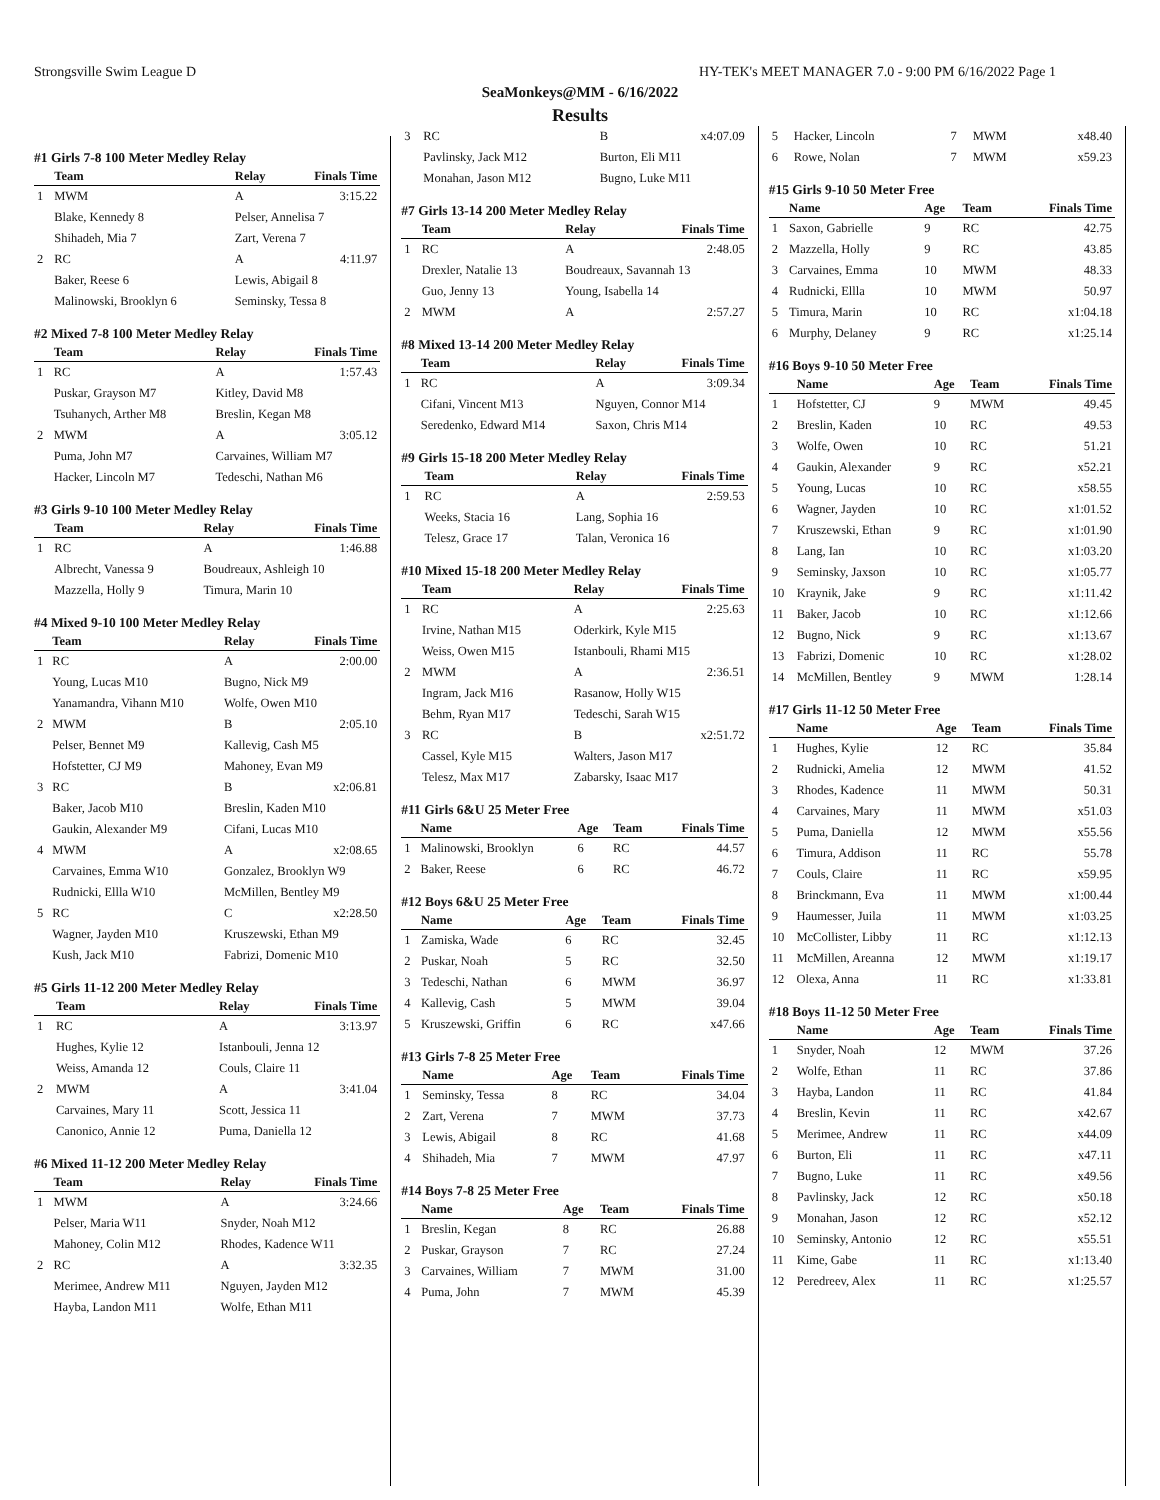Strongsville Swim League D HY-TEK's MEET MANAGER 7.0 - 9:00 PM 6/16/2022 Page 1
SeaMonkeys@MM - 6/16/2022
Results
#1 Girls 7-8 100 Meter Medley Relay
| | Team | Relay | Finals Time |
| --- | --- | --- | --- |
| 1 | MWM | A | 3:15.22 |
| | Blake, Kennedy 8 | Pelser, Annelisa 7 | |
| | Shihadeh, Mia 7 | Zart, Verena 7 | |
| 2 | RC | A | 4:11.97 |
| | Baker, Reese 6 | Lewis, Abigail 8 | |
| | Malinowski, Brooklyn 6 | Seminsky, Tessa 8 | |
#2 Mixed 7-8 100 Meter Medley Relay
| | Team | Relay | Finals Time |
| --- | --- | --- | --- |
| 1 | RC | A | 1:57.43 |
| | Puskar, Grayson M7 | Kitley, David M8 | |
| | Tsuhanych, Arther M8 | Breslin, Kegan M8 | |
| 2 | MWM | A | 3:05.12 |
| | Puma, John M7 | Carvaines, William M7 | |
| | Hacker, Lincoln M7 | Tedeschi, Nathan M6 | |
#3 Girls 9-10 100 Meter Medley Relay
| | Team | Relay | Finals Time |
| --- | --- | --- | --- |
| 1 | RC | A | 1:46.88 |
| | Albrecht, Vanessa 9 | Boudreaux, Ashleigh 10 | |
| | Mazzella, Holly 9 | Timura, Marin 10 | |
#4 Mixed 9-10 100 Meter Medley Relay
| | Team | Relay | Finals Time |
| --- | --- | --- | --- |
| 1 | RC | A | 2:00.00 |
| | Young, Lucas M10 | Bugno, Nick M9 | |
| | Yanamandra, Vihann M10 | Wolfe, Owen M10 | |
| 2 | MWM | B | 2:05.10 |
| | Pelser, Bennet M9 | Kallevig, Cash M5 | |
| | Hofstetter, CJ M9 | Mahoney, Evan M9 | |
| 3 | RC | B | x2:06.81 |
| | Baker, Jacob M10 | Breslin, Kaden M10 | |
| | Gaukin, Alexander M9 | Cifani, Lucas M10 | |
| 4 | MWM | A | x2:08.65 |
| | Carvaines, Emma W10 | Gonzalez, Brooklyn W9 | |
| | Rudnicki, Ellla W10 | McMillen, Bentley M9 | |
| 5 | RC | C | x2:28.50 |
| | Wagner, Jayden M10 | Kruszewski, Ethan M9 | |
| | Kush, Jack M10 | Fabrizi, Domenic M10 | |
#5 Girls 11-12 200 Meter Medley Relay
| | Team | Relay | Finals Time |
| --- | --- | --- | --- |
| 1 | RC | A | 3:13.97 |
| | Hughes, Kylie 12 | Istanbouli, Jenna 12 | |
| | Weiss, Amanda 12 | Couls, Claire 11 | |
| 2 | MWM | A | 3:41.04 |
| | Carvaines, Mary 11 | Scott, Jessica 11 | |
| | Canonico, Annie 12 | Puma, Daniella 12 | |
#6 Mixed 11-12 200 Meter Medley Relay
| | Team | Relay | Finals Time |
| --- | --- | --- | --- |
| 1 | MWM | A | 3:24.66 |
| | Pelser, Maria W11 | Snyder, Noah M12 | |
| | Mahoney, Colin M12 | Rhodes, Kadence W11 | |
| 2 | RC | A | 3:32.35 |
| | Merimee, Andrew M11 | Nguyen, Jayden M12 | |
| | Hayba, Landon M11 | Wolfe, Ethan M11 | |
| 3 | RC | B | x4:07.09 |
| | Pavlinsky, Jack M12 | Burton, Eli M11 | |
| | Monahan, Jason M12 | Bugno, Luke M11 | |
#7 Girls 13-14 200 Meter Medley Relay
| | Team | Relay | Finals Time |
| --- | --- | --- | --- |
| 1 | RC | A | 2:48.05 |
| | Drexler, Natalie 13 | Boudreaux, Savannah 13 | |
| | Guo, Jenny 13 | Young, Isabella 14 | |
| 2 | MWM | A | 2:57.27 |
#8 Mixed 13-14 200 Meter Medley Relay
| | Team | Relay | Finals Time |
| --- | --- | --- | --- |
| 1 | RC | A | 3:09.34 |
| | Cifani, Vincent M13 | Nguyen, Connor M14 | |
| | Seredenko, Edward M14 | Saxon, Chris M14 | |
#9 Girls 15-18 200 Meter Medley Relay
| | Team | Relay | Finals Time |
| --- | --- | --- | --- |
| 1 | RC | A | 2:59.53 |
| | Weeks, Stacia 16 | Lang, Sophia 16 | |
| | Telesz, Grace 17 | Talan, Veronica 16 | |
#10 Mixed 15-18 200 Meter Medley Relay
| | Team | Relay | Finals Time |
| --- | --- | --- | --- |
| 1 | RC | A | 2:25.63 |
| | Irvine, Nathan M15 | Oderkirk, Kyle M15 | |
| | Weiss, Owen M15 | Istanbouli, Rhami M15 | |
| 2 | MWM | A | 2:36.51 |
| | Ingram, Jack M16 | Rasanow, Holly W15 | |
| | Behm, Ryan M17 | Tedeschi, Sarah W15 | |
| 3 | RC | B | x2:51.72 |
| | Cassel, Kyle M15 | Walters, Jason M17 | |
| | Telesz, Max M17 | Zabarsky, Isaac M17 | |
#11 Girls 6&U 25 Meter Free
| | Name | Age | Team | Finals Time |
| --- | --- | --- | --- | --- |
| 1 | Malinowski, Brooklyn | 6 | RC | 44.57 |
| 2 | Baker, Reese | 6 | RC | 46.72 |
#12 Boys 6&U 25 Meter Free
| | Name | Age | Team | Finals Time |
| --- | --- | --- | --- | --- |
| 1 | Zamiska, Wade | 6 | RC | 32.45 |
| 2 | Puskar, Noah | 5 | RC | 32.50 |
| 3 | Tedeschi, Nathan | 6 | MWM | 36.97 |
| 4 | Kallevig, Cash | 5 | MWM | 39.04 |
| 5 | Kruszewski, Griffin | 6 | RC | x47.66 |
#13 Girls 7-8 25 Meter Free
| | Name | Age | Team | Finals Time |
| --- | --- | --- | --- | --- |
| 1 | Seminsky, Tessa | 8 | RC | 34.04 |
| 2 | Zart, Verena | 7 | MWM | 37.73 |
| 3 | Lewis, Abigail | 8 | RC | 41.68 |
| 4 | Shihadeh, Mia | 7 | MWM | 47.97 |
#14 Boys 7-8 25 Meter Free
| | Name | Age | Team | Finals Time |
| --- | --- | --- | --- | --- |
| 1 | Breslin, Kegan | 8 | RC | 26.88 |
| 2 | Puskar, Grayson | 7 | RC | 27.24 |
| 3 | Carvaines, William | 7 | MWM | 31.00 |
| 4 | Puma, John | 7 | MWM | 45.39 |
| 5 | Hacker, Lincoln | 7 | MWM | x48.40 |
| 6 | Rowe, Nolan | 7 | MWM | x59.23 |
#15 Girls 9-10 50 Meter Free
| | Name | Age | Team | Finals Time |
| --- | --- | --- | --- | --- |
| 1 | Saxon, Gabrielle | 9 | RC | 42.75 |
| 2 | Mazzella, Holly | 9 | RC | 43.85 |
| 3 | Carvaines, Emma | 10 | MWM | 48.33 |
| 4 | Rudnicki, Ellla | 10 | MWM | 50.97 |
| 5 | Timura, Marin | 10 | RC | x1:04.18 |
| 6 | Murphy, Delaney | 9 | RC | x1:25.14 |
#16 Boys 9-10 50 Meter Free
| | Name | Age | Team | Finals Time |
| --- | --- | --- | --- | --- |
| 1 | Hofstetter, CJ | 9 | MWM | 49.45 |
| 2 | Breslin, Kaden | 10 | RC | 49.53 |
| 3 | Wolfe, Owen | 10 | RC | 51.21 |
| 4 | Gaukin, Alexander | 9 | RC | x52.21 |
| 5 | Young, Lucas | 10 | RC | x58.55 |
| 6 | Wagner, Jayden | 10 | RC | x1:01.52 |
| 7 | Kruszewski, Ethan | 9 | RC | x1:01.90 |
| 8 | Lang, Ian | 10 | RC | x1:03.20 |
| 9 | Seminsky, Jaxson | 10 | RC | x1:05.77 |
| 10 | Kraynik, Jake | 9 | RC | x1:11.42 |
| 11 | Baker, Jacob | 10 | RC | x1:12.66 |
| 12 | Bugno, Nick | 9 | RC | x1:13.67 |
| 13 | Fabrizi, Domenic | 10 | RC | x1:28.02 |
| 14 | McMillen, Bentley | 9 | MWM | 1:28.14 |
#17 Girls 11-12 50 Meter Free
| | Name | Age | Team | Finals Time |
| --- | --- | --- | --- | --- |
| 1 | Hughes, Kylie | 12 | RC | 35.84 |
| 2 | Rudnicki, Amelia | 12 | MWM | 41.52 |
| 3 | Rhodes, Kadence | 11 | MWM | 50.31 |
| 4 | Carvaines, Mary | 11 | MWM | x51.03 |
| 5 | Puma, Daniella | 12 | MWM | x55.56 |
| 6 | Timura, Addison | 11 | RC | 55.78 |
| 7 | Couls, Claire | 11 | RC | x59.95 |
| 8 | Brinckmann, Eva | 11 | MWM | x1:00.44 |
| 9 | Haumesser, Juila | 11 | MWM | x1:03.25 |
| 10 | McCollister, Libby | 11 | RC | x1:12.13 |
| 11 | McMillen, Areanna | 12 | MWM | x1:19.17 |
| 12 | Olexa, Anna | 11 | RC | x1:33.81 |
#18 Boys 11-12 50 Meter Free
| | Name | Age | Team | Finals Time |
| --- | --- | --- | --- | --- |
| 1 | Snyder, Noah | 12 | MWM | 37.26 |
| 2 | Wolfe, Ethan | 11 | RC | 37.86 |
| 3 | Hayba, Landon | 11 | RC | 41.84 |
| 4 | Breslin, Kevin | 11 | RC | x42.67 |
| 5 | Merimee, Andrew | 11 | RC | x44.09 |
| 6 | Burton, Eli | 11 | RC | x47.11 |
| 7 | Bugno, Luke | 11 | RC | x49.56 |
| 8 | Pavlinsky, Jack | 12 | RC | x50.18 |
| 9 | Monahan, Jason | 12 | RC | x52.12 |
| 10 | Seminsky, Antonio | 12 | RC | x55.51 |
| 11 | Kime, Gabe | 11 | RC | x1:13.40 |
| 12 | Peredreev, Alex | 11 | RC | x1:25.57 |